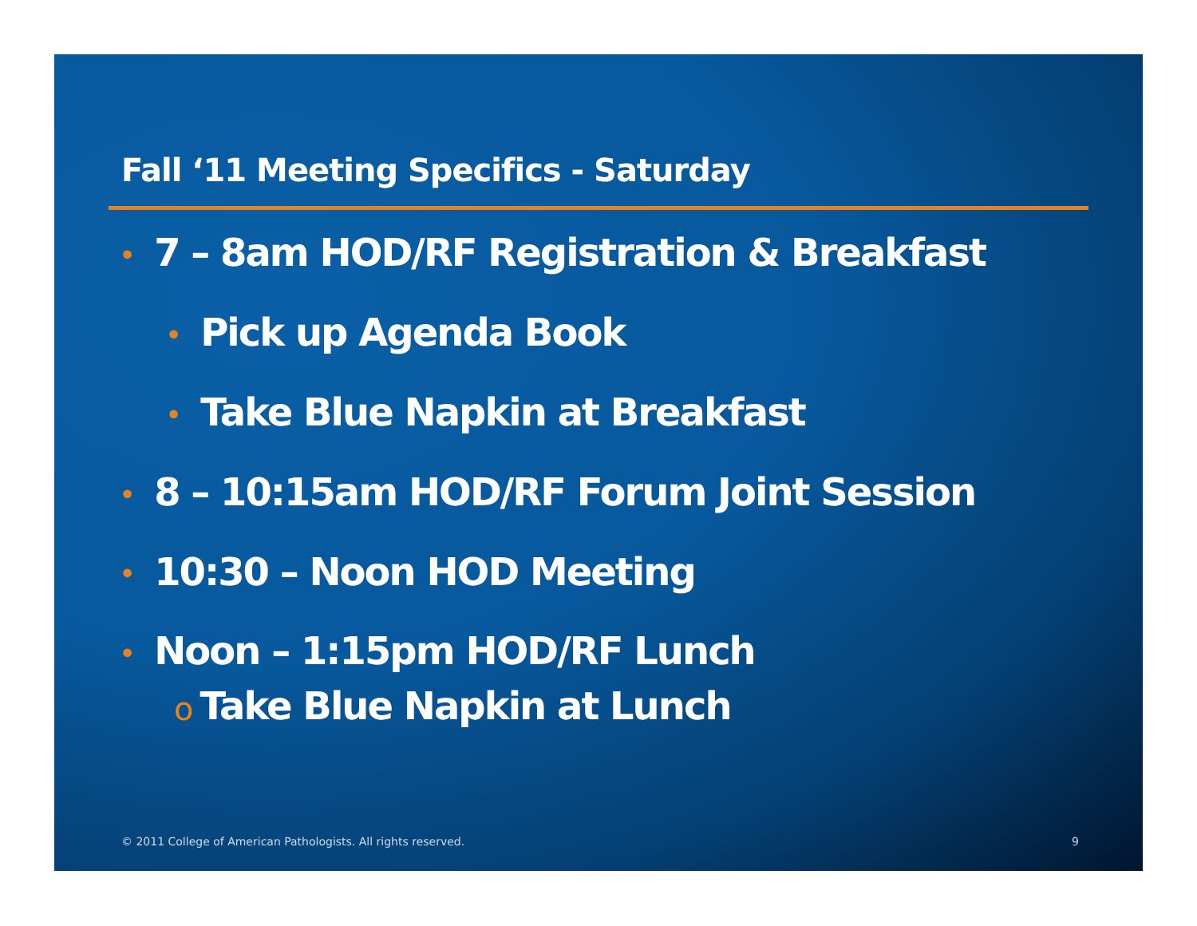Fall ‘11 Meeting Specifics - Saturday
• 7 – 8am HOD/RF Registration & Breakfast
• Pick up Agenda Book
• Take Blue Napkin at Breakfast
• 8 – 10:15am HOD/RF Forum Joint Session
• 10:30 – Noon HOD Meeting
• Noon – 1:15pm HOD/RF Lunch
o Take Blue Napkin at Lunch
© 2011 College of American Pathologists. All rights reserved.
9